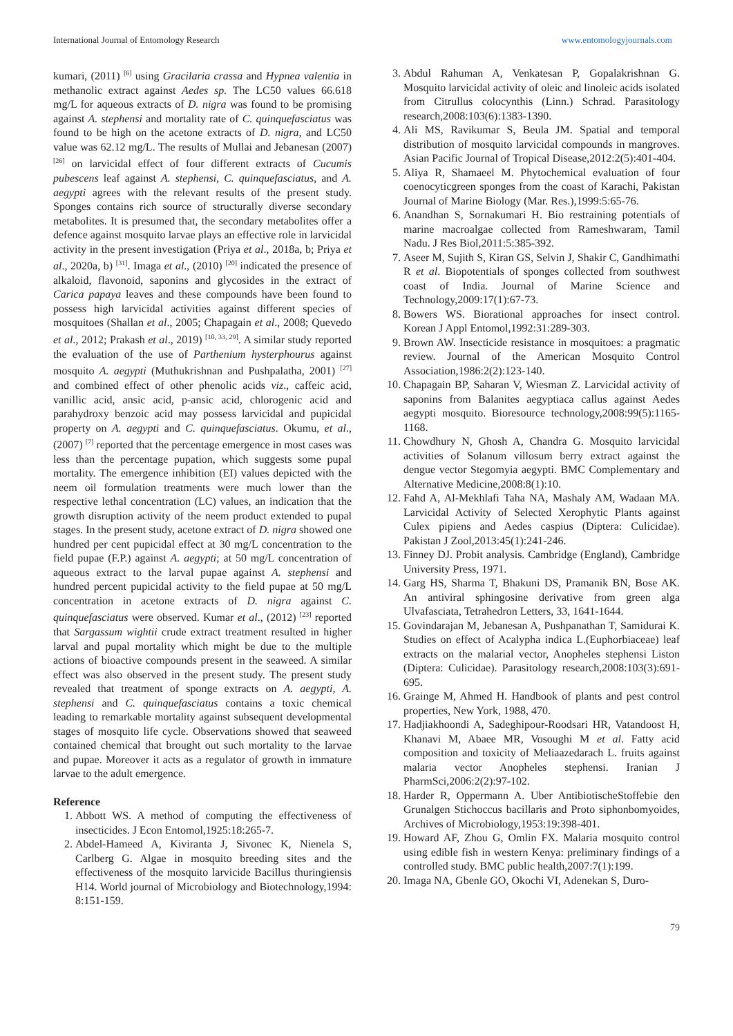International Journal of Entomology Research www.entomologyjournals.com
kumari, (2011) <sup>[6]</sup> using Gracilaria crassa and Hypnea valentia in methanolic extract against Aedes sp. The LC50 values 66.618 mg/L for aqueous extracts of D. nigra was found to be promising against A. stephensi and mortality rate of C. quinquefasciatus was found to be high on the acetone extracts of D. nigra, and LC50 value was 62.12 mg/L. The results of Mullai and Jebanesan (2007) <sup>[26]</sup> on larvicidal effect of four different extracts of Cucumis pubescens leaf against A. stephensi, C. quinquefasciatus, and A. aegypti agrees with the relevant results of the present study. Sponges contains rich source of structurally diverse secondary metabolites. It is presumed that, the secondary metabolites offer a defence against mosquito larvae plays an effective role in larvicidal activity in the present investigation (Priya et al., 2018a, b; Priya et al., 2020a, b) <sup>[31]</sup>. Imaga et al., (2010) <sup>[20]</sup> indicated the presence of alkaloid, flavonoid, saponins and glycosides in the extract of Carica papaya leaves and these compounds have been found to possess high larvicidal activities against different species of mosquitoes (Shallan et al., 2005; Chapagain et al., 2008; Quevedo et al., 2012; Prakash et al., 2019) <sup>[10, 33, 29]</sup>. A similar study reported the evaluation of the use of Parthenium hysterphourus against mosquito A. aegypti (Muthukrishnan and Pushpalatha, 2001) <sup>[27]</sup> and combined effect of other phenolic acids viz., caffeic acid, vanillic acid, ansic acid, p-ansic acid, chlorogenic acid and parahydroxy benzoic acid may possess larvicidal and pupicidal property on A. aegypti and C. quinquefasciatus. Okumu, et al., (2007) <sup>[7]</sup> reported that the percentage emergence in most cases was less than the percentage pupation, which suggests some pupal mortality. The emergence inhibition (EI) values depicted with the neem oil formulation treatments were much lower than the respective lethal concentration (LC) values, an indication that the growth disruption activity of the neem product extended to pupal stages. In the present study, acetone extract of D. nigra showed one hundred per cent pupicidal effect at 30 mg/L concentration to the field pupae (F.P.) against A. aegypti; at 50 mg/L concentration of aqueous extract to the larval pupae against A. stephensi and hundred percent pupicidal activity to the field pupae at 50 mg/L concentration in acetone extracts of D. nigra against C. quinquefasciatus were observed. Kumar et al., (2012) <sup>[23]</sup> reported that Sargassum wightii crude extract treatment resulted in higher larval and pupal mortality which might be due to the multiple actions of bioactive compounds present in the seaweed. A similar effect was also observed in the present study. The present study revealed that treatment of sponge extracts on A. aegypti, A. stephensi and C. quinquefasciatus contains a toxic chemical leading to remarkable mortality against subsequent developmental stages of mosquito life cycle. Observations showed that seaweed contained chemical that brought out such mortality to the larvae and pupae. Moreover it acts as a regulator of growth in immature larvae to the adult emergence.
Reference
1. Abbott WS. A method of computing the effectiveness of insecticides. J Econ Entomol,1925:18:265-7.
2. Abdel-Hameed A, Kiviranta J, Sivonec K, Nienela S, Carlberg G. Algae in mosquito breeding sites and the effectiveness of the mosquito larvicide Bacillus thuringiensis H14. World journal of Microbiology and Biotechnology,1994: 8:151-159.
3. Abdul Rahuman A, Venkatesan P, Gopalakrishnan G. Mosquito larvicidal activity of oleic and linoleic acids isolated from Citrullus colocynthis (Linn.) Schrad. Parasitology research,2008:103(6):1383-1390.
4. Ali MS, Ravikumar S, Beula JM. Spatial and temporal distribution of mosquito larvicidal compounds in mangroves. Asian Pacific Journal of Tropical Disease,2012:2(5):401-404.
5. Aliya R, Shamaeel M. Phytochemical evaluation of four coenocyticgreen sponges from the coast of Karachi, Pakistan Journal of Marine Biology (Mar. Res.),1999:5:65-76.
6. Anandhan S, Sornakumari H. Bio restraining potentials of marine macroalgae collected from Rameshwaram, Tamil Nadu. J Res Biol,2011:5:385-392.
7. Aseer M, Sujith S, Kiran GS, Selvin J, Shakir C, Gandhimathi R et al. Biopotentials of sponges collected from southwest coast of India. Journal of Marine Science and Technology,2009:17(1):67-73.
8. Bowers WS. Biorational approaches for insect control. Korean J Appl Entomol,1992:31:289-303.
9. Brown AW. Insecticide resistance in mosquitoes: a pragmatic review. Journal of the American Mosquito Control Association,1986:2(2):123-140.
10. Chapagain BP, Saharan V, Wiesman Z. Larvicidal activity of saponins from Balanites aegyptiaca callus against Aedes aegypti mosquito. Bioresource technology,2008:99(5):1165-1168.
11. Chowdhury N, Ghosh A, Chandra G. Mosquito larvicidal activities of Solanum villosum berry extract against the dengue vector Stegomyia aegypti. BMC Complementary and Alternative Medicine,2008:8(1):10.
12. Fahd A, Al-Mekhlafi Taha NA, Mashaly AM, Wadaan MA. Larvicidal Activity of Selected Xerophytic Plants against Culex pipiens and Aedes caspius (Diptera: Culicidae). Pakistan J Zool,2013:45(1):241-246.
13. Finney DJ. Probit analysis. Cambridge (England), Cambridge University Press, 1971.
14. Garg HS, Sharma T, Bhakuni DS, Pramanik BN, Bose AK. An antiviral sphingosine derivative from green alga Ulvafasciata, Tetrahedron Letters, 33, 1641-1644.
15. Govindarajan M, Jebanesan A, Pushpanathan T, Samidurai K. Studies on effect of Acalypha indica L.(Euphorbiaceae) leaf extracts on the malarial vector, Anopheles stephensi Liston (Diptera: Culicidae). Parasitology research,2008:103(3):691-695.
16. Grainge M, Ahmed H. Handbook of plants and pest control properties, New York, 1988, 470.
17. Hadjiakhoondi A, Sadeghipour-Roodsari HR, Vatandoost H, Khanavi M, Abaee MR, Vosoughi M et al. Fatty acid composition and toxicity of Meliaazedarach L. fruits against malaria vector Anopheles stephensi. Iranian J PharmSci,2006:2(2):97-102.
18. Harder R, Oppermann A. Uber AntibiotischeStoffebie den Grunalgen Stichoccus bacillaris and Proto siphonbomyoides, Archives of Microbiology,1953:19:398-401.
19. Howard AF, Zhou G, Omlin FX. Malaria mosquito control using edible fish in western Kenya: preliminary findings of a controlled study. BMC public health,2007:7(1):199.
20. Imaga NA, Gbenle GO, Okochi VI, Adenekan S, Duro-
79